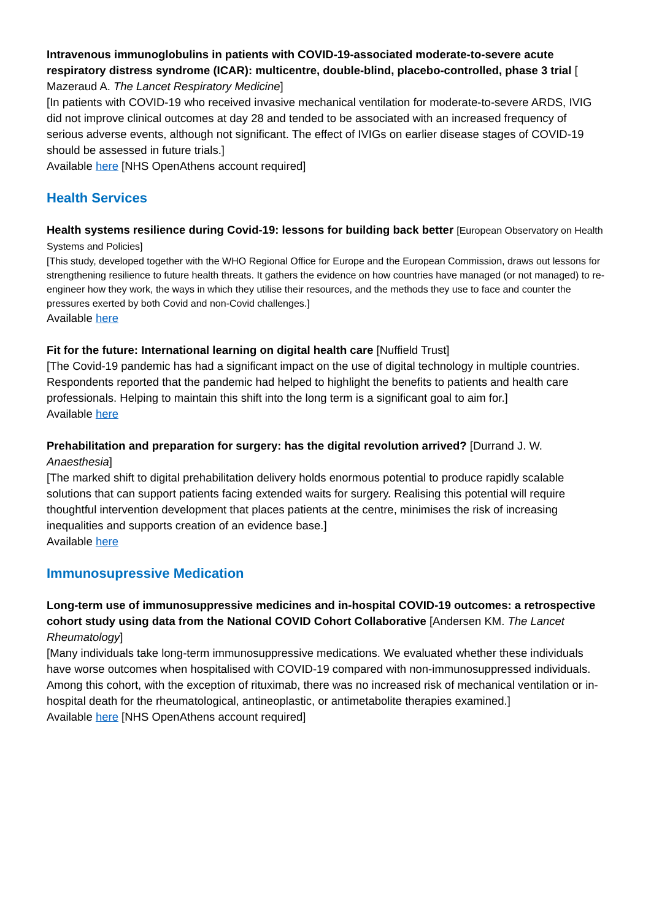Intravenous immunoglobulins in patients with COVID-19-associated moderate-to-severe acute respiratory distress syndrome (ICAR): multicentre, double-blind, placebo-controlled, phase 3 trial [ Mazeraud A. The Lancet Respiratory Medicine]
[In patients with COVID-19 who received invasive mechanical ventilation for moderate-to-severe ARDS, IVIG did not improve clinical outcomes at day 28 and tended to be associated with an increased frequency of serious adverse events, although not significant. The effect of IVIGs on earlier disease stages of COVID-19 should be assessed in future trials.]
Available here [NHS OpenAthens account required]
Health Services
Health systems resilience during Covid-19: lessons for building back better [European Observatory on Health Systems and Policies]
[This study, developed together with the WHO Regional Office for Europe and the European Commission, draws out lessons for strengthening resilience to future health threats. It gathers the evidence on how countries have managed (or not managed) to re-engineer how they work, the ways in which they utilise their resources, and the methods they use to face and counter the pressures exerted by both Covid and non-Covid challenges.]
Available here
Fit for the future: International learning on digital health care [Nuffield Trust]
[The Covid-19 pandemic has had a significant impact on the use of digital technology in multiple countries. Respondents reported that the pandemic had helped to highlight the benefits to patients and health care professionals. Helping to maintain this shift into the long term is a significant goal to aim for.]
Available here
Prehabilitation and preparation for surgery: has the digital revolution arrived? [Durrand J. W. Anaesthesia]
[The marked shift to digital prehabilitation delivery holds enormous potential to produce rapidly scalable solutions that can support patients facing extended waits for surgery. Realising this potential will require thoughtful intervention development that places patients at the centre, minimises the risk of increasing inequalities and supports creation of an evidence base.]
Available here
Immunosupressive Medication
Long-term use of immunosuppressive medicines and in-hospital COVID-19 outcomes: a retrospective cohort study using data from the National COVID Cohort Collaborative [Andersen KM. The Lancet Rheumatology]
[Many individuals take long-term immunosuppressive medications. We evaluated whether these individuals have worse outcomes when hospitalised with COVID-19 compared with non-immunosuppressed individuals. Among this cohort, with the exception of rituximab, there was no increased risk of mechanical ventilation or in-hospital death for the rheumatological, antineoplastic, or antimetabolite therapies examined.]
Available here [NHS OpenAthens account required]